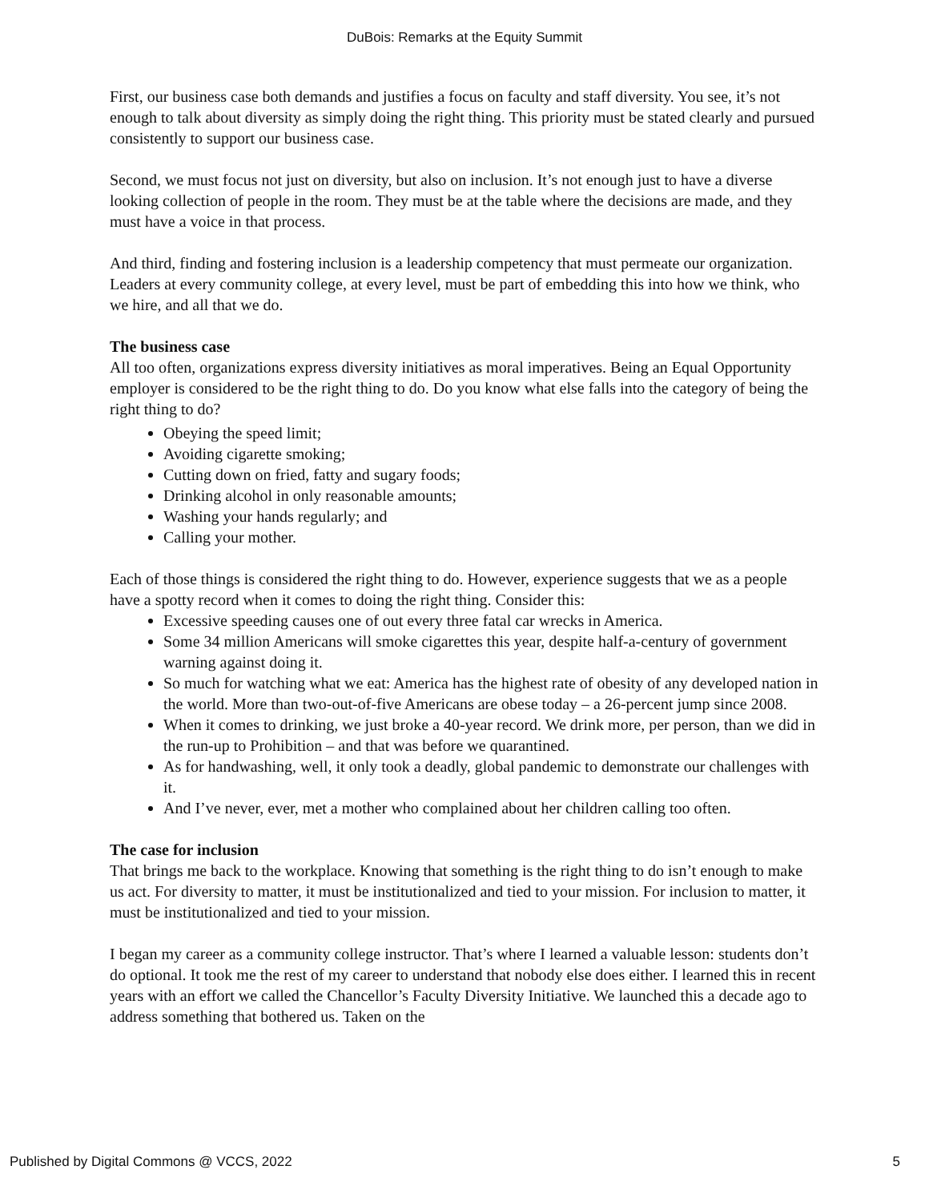DuBois: Remarks at the Equity Summit
First, our business case both demands and justifies a focus on faculty and staff diversity. You see, it’s not enough to talk about diversity as simply doing the right thing. This priority must be stated clearly and pursued consistently to support our business case.
Second, we must focus not just on diversity, but also on inclusion. It’s not enough just to have a diverse looking collection of people in the room. They must be at the table where the decisions are made, and they must have a voice in that process.
And third, finding and fostering inclusion is a leadership competency that must permeate our organization. Leaders at every community college, at every level, must be part of embedding this into how we think, who we hire, and all that we do.
The business case
All too often, organizations express diversity initiatives as moral imperatives. Being an Equal Opportunity employer is considered to be the right thing to do. Do you know what else falls into the category of being the right thing to do?
Obeying the speed limit;
Avoiding cigarette smoking;
Cutting down on fried, fatty and sugary foods;
Drinking alcohol in only reasonable amounts;
Washing your hands regularly; and
Calling your mother.
Each of those things is considered the right thing to do. However, experience suggests that we as a people have a spotty record when it comes to doing the right thing. Consider this:
Excessive speeding causes one of out every three fatal car wrecks in America.
Some 34 million Americans will smoke cigarettes this year, despite half-a-century of government warning against doing it.
So much for watching what we eat: America has the highest rate of obesity of any developed nation in the world. More than two-out-of-five Americans are obese today – a 26-percent jump since 2008.
When it comes to drinking, we just broke a 40-year record. We drink more, per person, than we did in the run-up to Prohibition – and that was before we quarantined.
As for handwashing, well, it only took a deadly, global pandemic to demonstrate our challenges with it.
And I’ve never, ever, met a mother who complained about her children calling too often.
The case for inclusion
That brings me back to the workplace. Knowing that something is the right thing to do isn’t enough to make us act. For diversity to matter, it must be institutionalized and tied to your mission. For inclusion to matter, it must be institutionalized and tied to your mission.
I began my career as a community college instructor. That’s where I learned a valuable lesson: students don’t do optional. It took me the rest of my career to understand that nobody else does either. I learned this in recent years with an effort we called the Chancellor’s Faculty Diversity Initiative. We launched this a decade ago to address something that bothered us. Taken on the
Published by Digital Commons @ VCCS, 2022 5